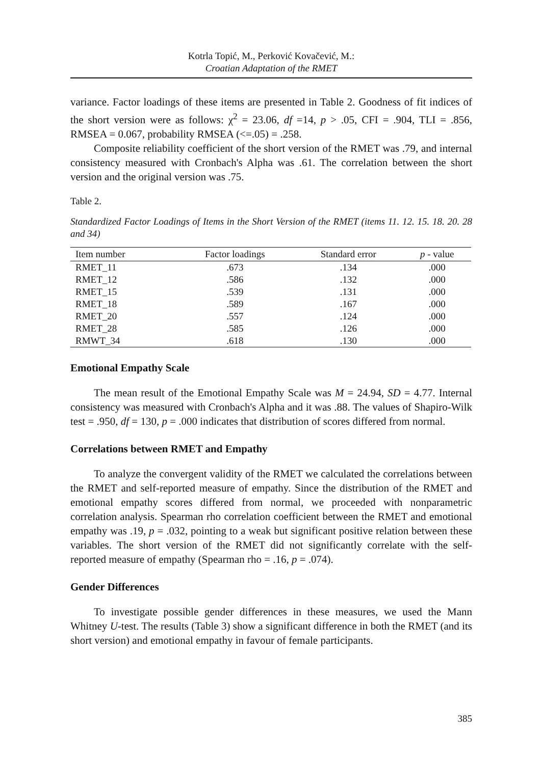Kotrla Topić, M., Perković Kovačević, M.:
Croatian Adaptation of the RMET
variance. Factor loadings of these items are presented in Table 2. Goodness of fit indices of the short version were as follows: χ<sup>2</sup> = 23.06, df =14, p > .05, CFI = .904, TLI = .856, RMSEA = 0.067, probability RMSEA (<=.05) = .258.
Composite reliability coefficient of the short version of the RMET was .79, and internal consistency measured with Cronbach's Alpha was .61. The correlation between the short version and the original version was .75.
Table 2.
Standardized Factor Loadings of Items in the Short Version of the RMET (items 11. 12. 15. 18. 20. 28 and 34)
| Item number | Factor loadings | Standard error | p - value |
| --- | --- | --- | --- |
| RMET_11 | .673 | .134 | .000 |
| RMET_12 | .586 | .132 | .000 |
| RMET_15 | .539 | .131 | .000 |
| RMET_18 | .589 | .167 | .000 |
| RMET_20 | .557 | .124 | .000 |
| RMET_28 | .585 | .126 | .000 |
| RMWT_34 | .618 | .130 | .000 |
Emotional Empathy Scale
The mean result of the Emotional Empathy Scale was M = 24.94, SD = 4.77. Internal consistency was measured with Cronbach's Alpha and it was .88. The values of Shapiro-Wilk test = .950, df = 130, p = .000 indicates that distribution of scores differed from normal.
Correlations between RMET and Empathy
To analyze the convergent validity of the RMET we calculated the correlations between the RMET and self-reported measure of empathy. Since the distribution of the RMET and emotional empathy scores differed from normal, we proceeded with nonparametric correlation analysis. Spearman rho correlation coefficient between the RMET and emotional empathy was .19, p = .032, pointing to a weak but significant positive relation between these variables. The short version of the RMET did not significantly correlate with the self-reported measure of empathy (Spearman rho = .16, p = .074).
Gender Differences
To investigate possible gender differences in these measures, we used the Mann Whitney U-test. The results (Table 3) show a significant difference in both the RMET (and its short version) and emotional empathy in favour of female participants.
385